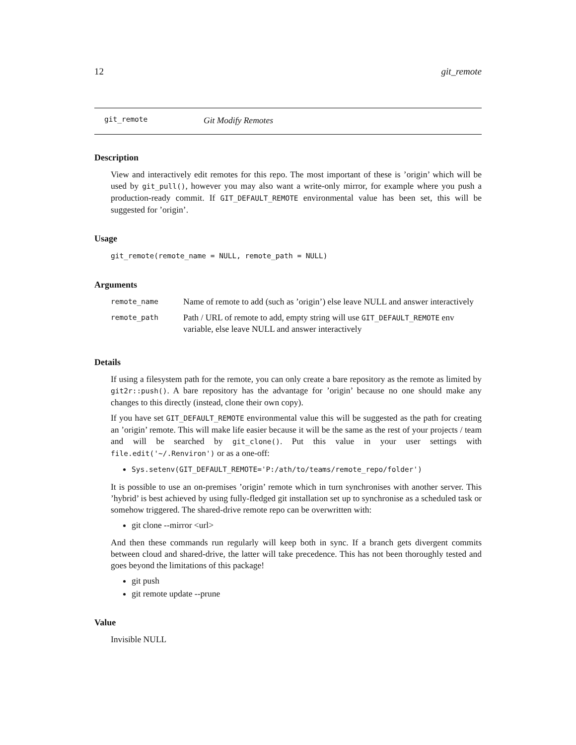12 git_remote
git_remote Git Modify Remotes
Description
View and interactively edit remotes for this repo. The most important of these is ’origin’ which will be used by git_pull(), however you may also want a write-only mirror, for example where you push a production-ready commit. If GIT_DEFAULT_REMOTE environmental value has been set, this will be suggested for ’origin’.
Usage
git_remote(remote_name = NULL, remote_path = NULL)
Arguments
| remote_name | Name of remote to add (such as ’origin’) else leave NULL and answer interactively |
| remote_path | Path / URL of remote to add, empty string will use GIT_DEFAULT_REMOTE env variable, else leave NULL and answer interactively |
Details
If using a filesystem path for the remote, you can only create a bare repository as the remote as limited by git2r::push(). A bare repository has the advantage for ’origin’ because no one should make any changes to this directly (instead, clone their own copy).
If you have set GIT_DEFAULT_REMOTE environmental value this will be suggested as the path for creating an ’origin’ remote. This will make life easier because it will be the same as the rest of your projects / team and will be searched by git_clone(). Put this value in your user settings with file.edit('~/.Renviron') or as a one-off:
Sys.setenv(GIT_DEFAULT_REMOTE='P:/ath/to/teams/remote_repo/folder')
It is possible to use an on-premises ’origin’ remote which in turn synchronises with another server. This ’hybrid’ is best achieved by using fully-fledged git installation set up to synchronise as a scheduled task or somehow triggered. The shared-drive remote repo can be overwritten with:
git clone --mirror <url>
And then these commands run regularly will keep both in sync. If a branch gets divergent commits between cloud and shared-drive, the latter will take precedence. This has not been thoroughly tested and goes beyond the limitations of this package!
git push
git remote update --prune
Value
Invisible NULL